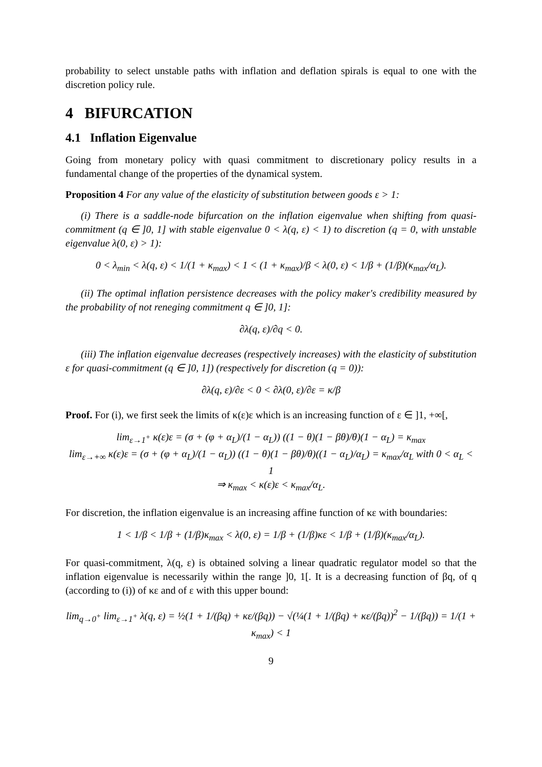probability to select unstable paths with inflation and deflation spirals is equal to one with the discretion policy rule.
4 BIFURCATION
4.1 Inflation Eigenvalue
Going from monetary policy with quasi commitment to discretionary policy results in a fundamental change of the properties of the dynamical system.
Proposition 4 For any value of the elasticity of substitution between goods ε > 1:
(i) There is a saddle-node bifurcation on the inflation eigenvalue when shifting from quasi-commitment (q ∈ ]0, 1] with stable eigenvalue 0 < λ(q, ε) < 1) to discretion (q = 0, with unstable eigenvalue λ(0, ε) > 1):
0 < λ<sub>min</sub> < λ(q, ε) < 1/(1 + κ<sub>max</sub>) < 1 < (1 + κ<sub>max</sub>)/β < λ(0, ε) < 1/β + (1/β)(κ<sub>max</sub>/α<sub>L</sub>).
(ii) The optimal inflation persistence decreases with the policy maker's credibility measured by the probability of not reneging commitment q ∈ ]0, 1]:
∂λ(q, ε)/∂q < 0.
(iii) The inflation eigenvalue decreases (respectively increases) with the elasticity of substitution ε for quasi-commitment (q ∈ ]0, 1]) (respectively for discretion (q = 0)):
∂λ(q, ε)/∂ε < 0 < ∂λ(0, ε)/∂ε = κ/β
Proof. For (i), we first seek the limits of κ(ε)ε which is an increasing function of ε ∈ ]1, +∞[,
lim<sub>ε→1<sup>+</sup></sub> κ(ε)ε = (σ + (φ + α<sub>L</sub>)/(1 − α<sub>L</sub>)) ((1 − θ)(1 − βθ)/θ)(1 − α<sub>L</sub>) = κ<sub>max</sub>
lim<sub>ε→+∞</sub> κ(ε)ε = (σ + (φ + α<sub>L</sub>)/(1 − α<sub>L</sub>)) ((1 − θ)(1 − βθ)/θ)((1 − α<sub>L</sub>)/α<sub>L</sub>) = κ<sub>max</sub>/α<sub>L</sub> with 0 < α<sub>L</sub> < 1
⇒ κ<sub>max</sub> < κ(ε)ε < κ<sub>max</sub>/α<sub>L</sub>.
For discretion, the inflation eigenvalue is an increasing affine function of κε with boundaries:
1 < 1/β < 1/β + (1/β)κ<sub>max</sub> < λ(0, ε) = 1/β + (1/β)κε < 1/β + (1/β)(κ<sub>max</sub>/α<sub>L</sub>).
For quasi-commitment, λ(q, ε) is obtained solving a linear quadratic regulator model so that the inflation eigenvalue is necessarily within the range ]0, 1[. It is a decreasing function of βq, of q (according to (i)) of κε and of ε with this upper bound:
lim<sub>q→0<sup>+</sup></sub> lim<sub>ε→1<sup>+</sup></sub> λ(q, ε) = ½(1 + 1/(βq) + κε/(βq)) − √(¼(1 + 1/(βq) + κε/(βq))<sup>2</sup> − 1/(βq)) = 1/(1 + κ<sub>max</sub>) < 1
9